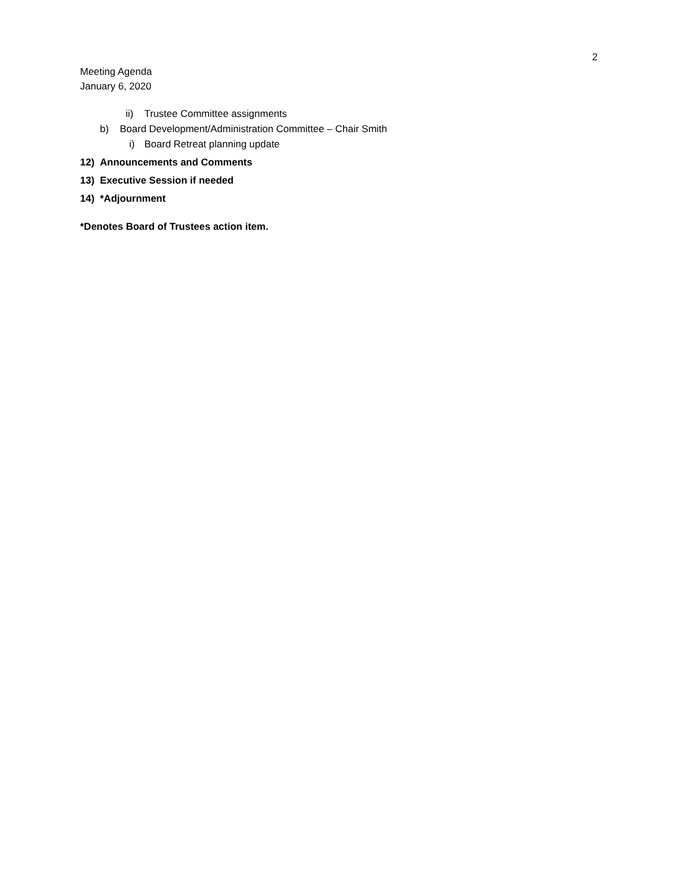2
Meeting Agenda
January 6, 2020
ii) Trustee Committee assignments
b) Board Development/Administration Committee – Chair Smith
i) Board Retreat planning update
12) Announcements and Comments
13) Executive Session if needed
14) *Adjournment
*Denotes Board of Trustees action item.